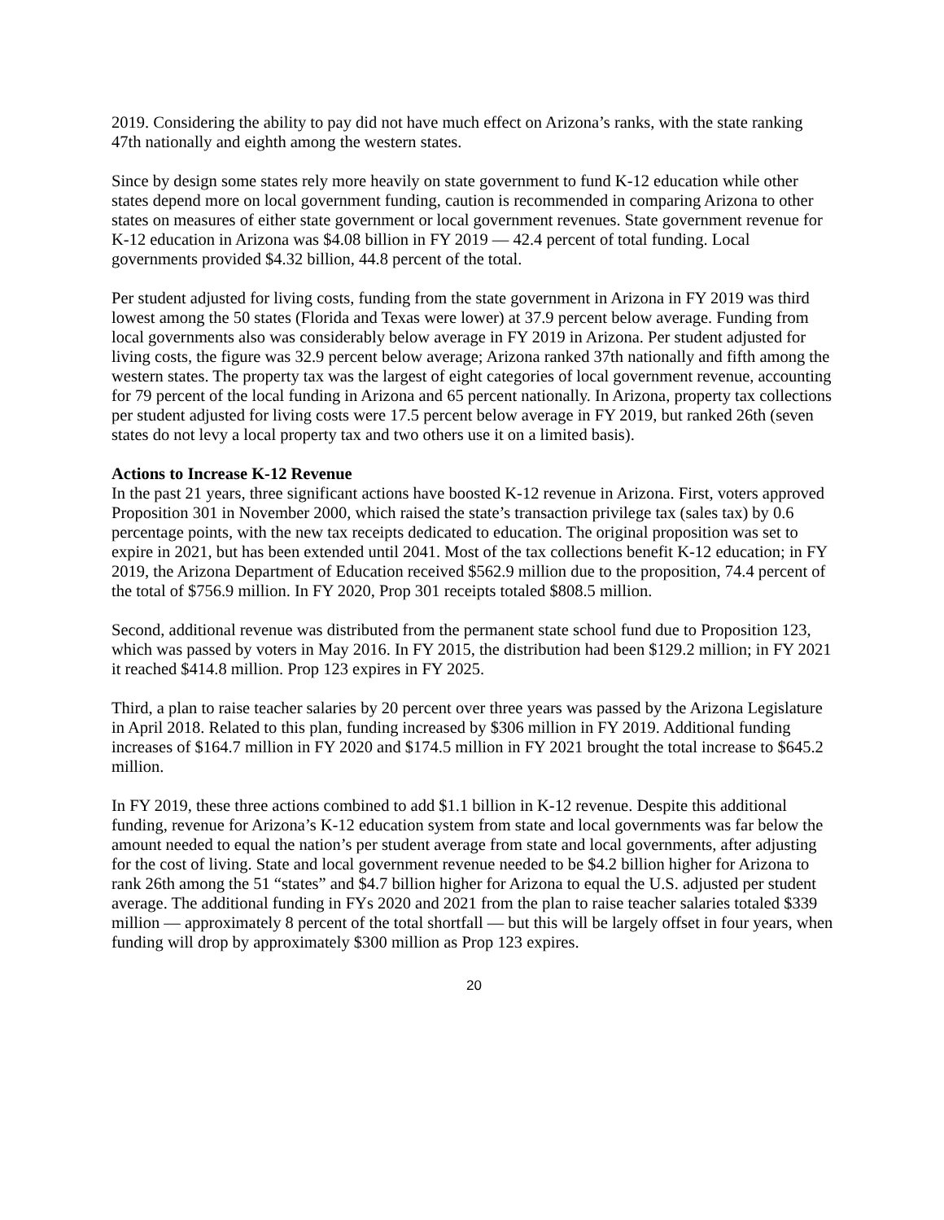2019. Considering the ability to pay did not have much effect on Arizona’s ranks, with the state ranking 47th nationally and eighth among the western states.
Since by design some states rely more heavily on state government to fund K-12 education while other states depend more on local government funding, caution is recommended in comparing Arizona to other states on measures of either state government or local government revenues. State government revenue for K-12 education in Arizona was $4.08 billion in FY 2019 — 42.4 percent of total funding. Local governments provided $4.32 billion, 44.8 percent of the total.
Per student adjusted for living costs, funding from the state government in Arizona in FY 2019 was third lowest among the 50 states (Florida and Texas were lower) at 37.9 percent below average. Funding from local governments also was considerably below average in FY 2019 in Arizona. Per student adjusted for living costs, the figure was 32.9 percent below average; Arizona ranked 37th nationally and fifth among the western states. The property tax was the largest of eight categories of local government revenue, accounting for 79 percent of the local funding in Arizona and 65 percent nationally. In Arizona, property tax collections per student adjusted for living costs were 17.5 percent below average in FY 2019, but ranked 26th (seven states do not levy a local property tax and two others use it on a limited basis).
Actions to Increase K-12 Revenue
In the past 21 years, three significant actions have boosted K-12 revenue in Arizona. First, voters approved Proposition 301 in November 2000, which raised the state’s transaction privilege tax (sales tax) by 0.6 percentage points, with the new tax receipts dedicated to education. The original proposition was set to expire in 2021, but has been extended until 2041. Most of the tax collections benefit K-12 education; in FY 2019, the Arizona Department of Education received $562.9 million due to the proposition, 74.4 percent of the total of $756.9 million. In FY 2020, Prop 301 receipts totaled $808.5 million.
Second, additional revenue was distributed from the permanent state school fund due to Proposition 123, which was passed by voters in May 2016. In FY 2015, the distribution had been $129.2 million; in FY 2021 it reached $414.8 million. Prop 123 expires in FY 2025.
Third, a plan to raise teacher salaries by 20 percent over three years was passed by the Arizona Legislature in April 2018. Related to this plan, funding increased by $306 million in FY 2019. Additional funding increases of $164.7 million in FY 2020 and $174.5 million in FY 2021 brought the total increase to $645.2 million.
In FY 2019, these three actions combined to add $1.1 billion in K-12 revenue. Despite this additional funding, revenue for Arizona’s K-12 education system from state and local governments was far below the amount needed to equal the nation’s per student average from state and local governments, after adjusting for the cost of living. State and local government revenue needed to be $4.2 billion higher for Arizona to rank 26th among the 51 “states” and $4.7 billion higher for Arizona to equal the U.S. adjusted per student average. The additional funding in FYs 2020 and 2021 from the plan to raise teacher salaries totaled $339 million — approximately 8 percent of the total shortfall — but this will be largely offset in four years, when funding will drop by approximately $300 million as Prop 123 expires.
20